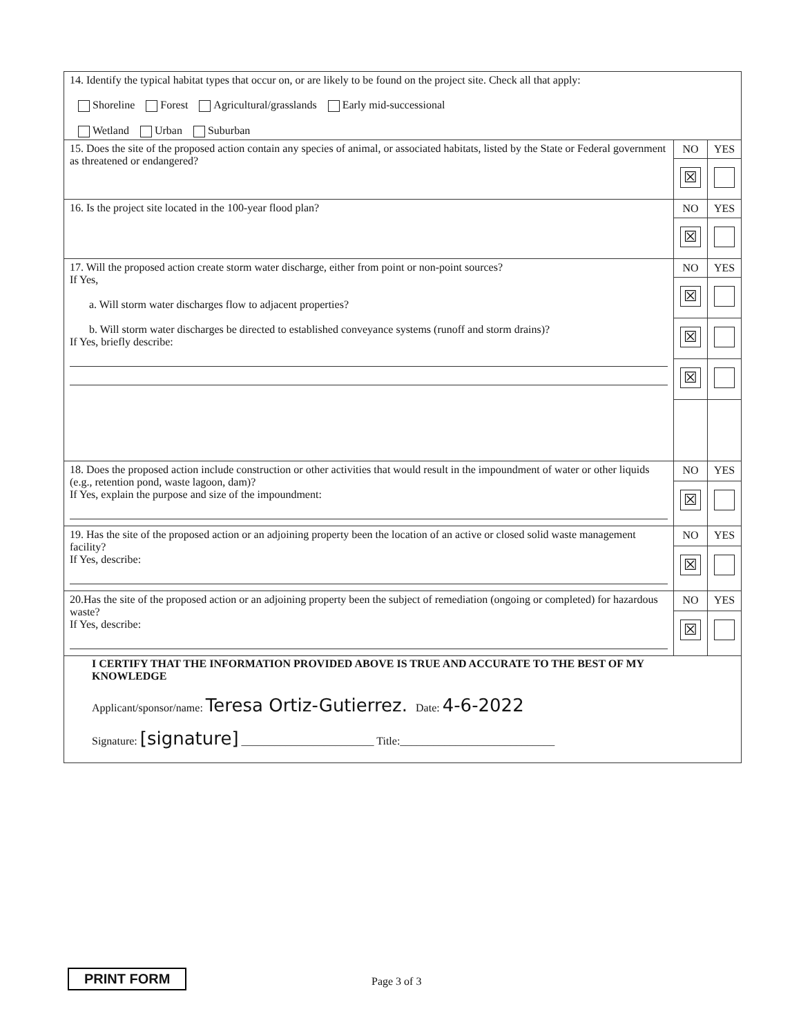| 14. Identify the typical habitat types that occur on, or are likely to be found on the project site. Check all that apply: Shoreline Forest Agricultural/grasslands Early mid-successional Wetland Urban Suburban | | |
| 15. Does the site of the proposed action contain any species of animal, or associated habitats, listed by the State or Federal government as threatened or endangered? | NO | YES |
| | ☒ | |
| 16. Is the project site located in the 100-year flood plan? | NO | YES |
| | ☒ | |
| 17. Will the proposed action create storm water discharge, either from point or non-point sources? If Yes, a. Will storm water discharges flow to adjacent properties? b. Will storm water discharges be directed to established conveyance systems (runoff and storm drains)? If Yes, briefly describe: | NO | YES |
| | ☒ | |
| | ☒ | |
| | ☒ | |
| 18. Does the proposed action include construction or other activities that would result in the impoundment of water or other liquids (e.g., retention pond, waste lagoon, dam)? If Yes, explain the purpose and size of the impoundment: | NO | YES |
| | ☒ | |
| 19. Has the site of the proposed action or an adjoining property been the location of an active or closed solid waste management facility? If Yes, describe: | NO | YES |
| | ☒ | |
| 20.Has the site of the proposed action or an adjoining property been the subject of remediation (ongoing or completed) for hazardous waste? If Yes, describe: | NO | YES |
| | ☒ | |
| I CERTIFY THAT THE INFORMATION PROVIDED ABOVE IS TRUE AND ACCURATE TO THE BEST OF MY KNOWLEDGE Applicant/sponsor/name: Teresa Ortiz-Gutierrez. Date: 4-6-2022 Signature: [signature] ________________________ Title:____________________________ | | |
PRINT FORM Page 3 of 3